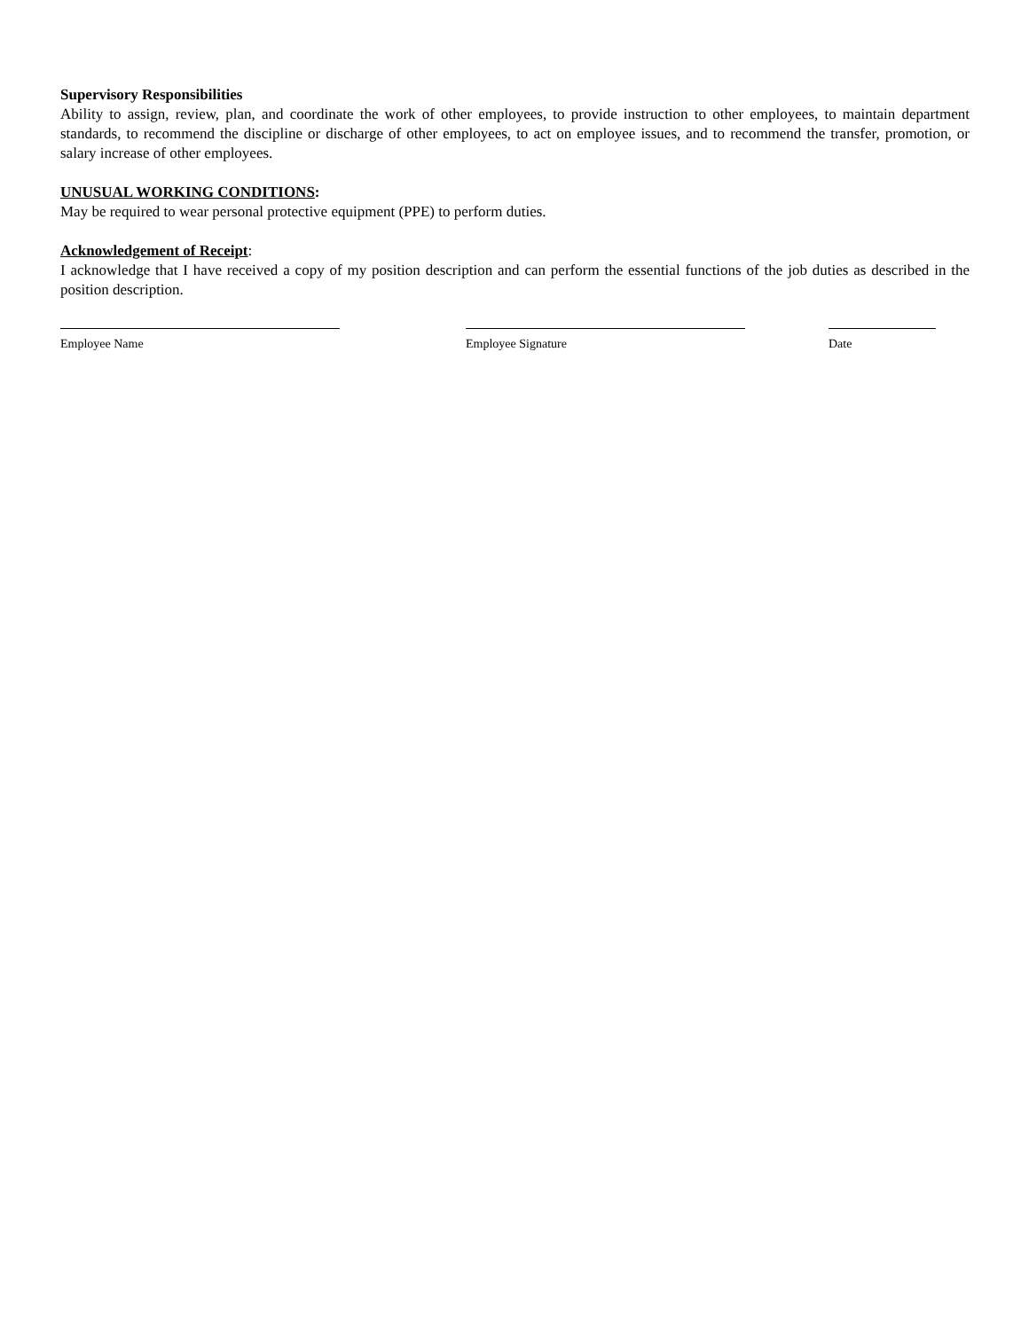Supervisory Responsibilities
Ability to assign, review, plan, and coordinate the work of other employees, to provide instruction to other employees, to maintain department standards, to recommend the discipline or discharge of other employees, to act on employee issues, and to recommend the transfer, promotion, or salary increase of other employees.
UNUSUAL WORKING CONDITIONS:
May be required to wear personal protective equipment (PPE) to perform duties.
Acknowledgement of Receipt:
I acknowledge that I have received a copy of my position description and can perform the essential functions of the job duties as described in the position description.
Employee Name Employee Signature Date